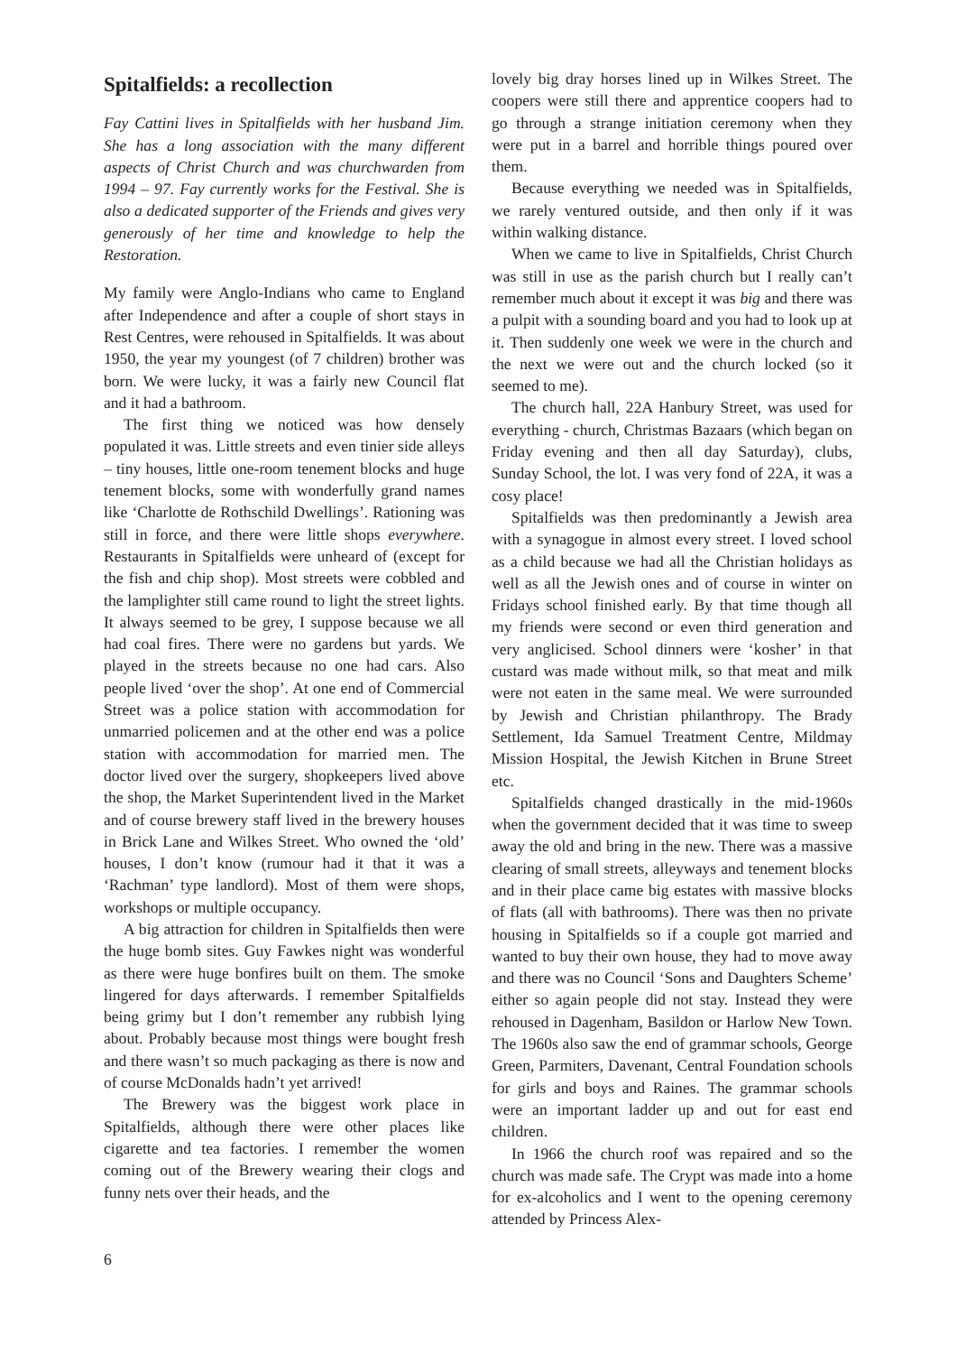Spitalfields: a recollection
Fay Cattini lives in Spitalfields with her husband Jim. She has a long association with the many different aspects of Christ Church and was churchwarden from 1994 – 97. Fay currently works for the Festival. She is also a dedicated supporter of the Friends and gives very generously of her time and knowledge to help the Restoration.
My family were Anglo-Indians who came to England after Independence and after a couple of short stays in Rest Centres, were rehoused in Spitalfields. It was about 1950, the year my youngest (of 7 children) brother was born. We were lucky, it was a fairly new Council flat and it had a bathroom.
The first thing we noticed was how densely populated it was. Little streets and even tinier side alleys – tiny houses, little one-room tenement blocks and huge tenement blocks, some with wonderfully grand names like ‘Charlotte de Rothschild Dwellings’. Rationing was still in force, and there were little shops everywhere. Restaurants in Spitalfields were unheard of (except for the fish and chip shop). Most streets were cobbled and the lamplighter still came round to light the street lights. It always seemed to be grey, I suppose because we all had coal fires. There were no gardens but yards. We played in the streets because no one had cars. Also people lived ‘over the shop’. At one end of Commercial Street was a police station with accommodation for unmarried policemen and at the other end was a police station with accommodation for married men. The doctor lived over the surgery, shopkeepers lived above the shop, the Market Superintendent lived in the Market and of course brewery staff lived in the brewery houses in Brick Lane and Wilkes Street. Who owned the ‘old’ houses, I don’t know (rumour had it that it was a ‘Rachman’ type landlord). Most of them were shops, workshops or multiple occupancy.
A big attraction for children in Spitalfields then were the huge bomb sites. Guy Fawkes night was wonderful as there were huge bonfires built on them. The smoke lingered for days afterwards. I remember Spitalfields being grimy but I don’t remember any rubbish lying about. Probably because most things were bought fresh and there wasn’t so much packaging as there is now and of course McDonalds hadn’t yet arrived!
The Brewery was the biggest work place in Spitalfields, although there were other places like cigarette and tea factories. I remember the women coming out of the Brewery wearing their clogs and funny nets over their heads, and the
lovely big dray horses lined up in Wilkes Street. The coopers were still there and apprentice coopers had to go through a strange initiation ceremony when they were put in a barrel and horrible things poured over them.
Because everything we needed was in Spitalfields, we rarely ventured outside, and then only if it was within walking distance.
When we came to live in Spitalfields, Christ Church was still in use as the parish church but I really can’t remember much about it except it was big and there was a pulpit with a sounding board and you had to look up at it. Then suddenly one week we were in the church and the next we were out and the church locked (so it seemed to me).
The church hall, 22A Hanbury Street, was used for everything - church, Christmas Bazaars (which began on Friday evening and then all day Saturday), clubs, Sunday School, the lot. I was very fond of 22A, it was a cosy place!
Spitalfields was then predominantly a Jewish area with a synagogue in almost every street. I loved school as a child because we had all the Christian holidays as well as all the Jewish ones and of course in winter on Fridays school finished early. By that time though all my friends were second or even third generation and very anglicised. School dinners were ‘kosher’ in that custard was made without milk, so that meat and milk were not eaten in the same meal. We were surrounded by Jewish and Christian philanthropy. The Brady Settlement, Ida Samuel Treatment Centre, Mildmay Mission Hospital, the Jewish Kitchen in Brune Street etc.
Spitalfields changed drastically in the mid-1960s when the government decided that it was time to sweep away the old and bring in the new. There was a massive clearing of small streets, alleyways and tenement blocks and in their place came big estates with massive blocks of flats (all with bathrooms). There was then no private housing in Spitalfields so if a couple got married and wanted to buy their own house, they had to move away and there was no Council ‘Sons and Daughters Scheme’ either so again people did not stay. Instead they were rehoused in Dagenham, Basildon or Harlow New Town. The 1960s also saw the end of grammar schools, George Green, Parmiters, Davenant, Central Foundation schools for girls and boys and Raines. The grammar schools were an important ladder up and out for east end children.
In 1966 the church roof was repaired and so the church was made safe. The Crypt was made into a home for ex-alcoholics and I went to the opening ceremony attended by Princess Alex-
6